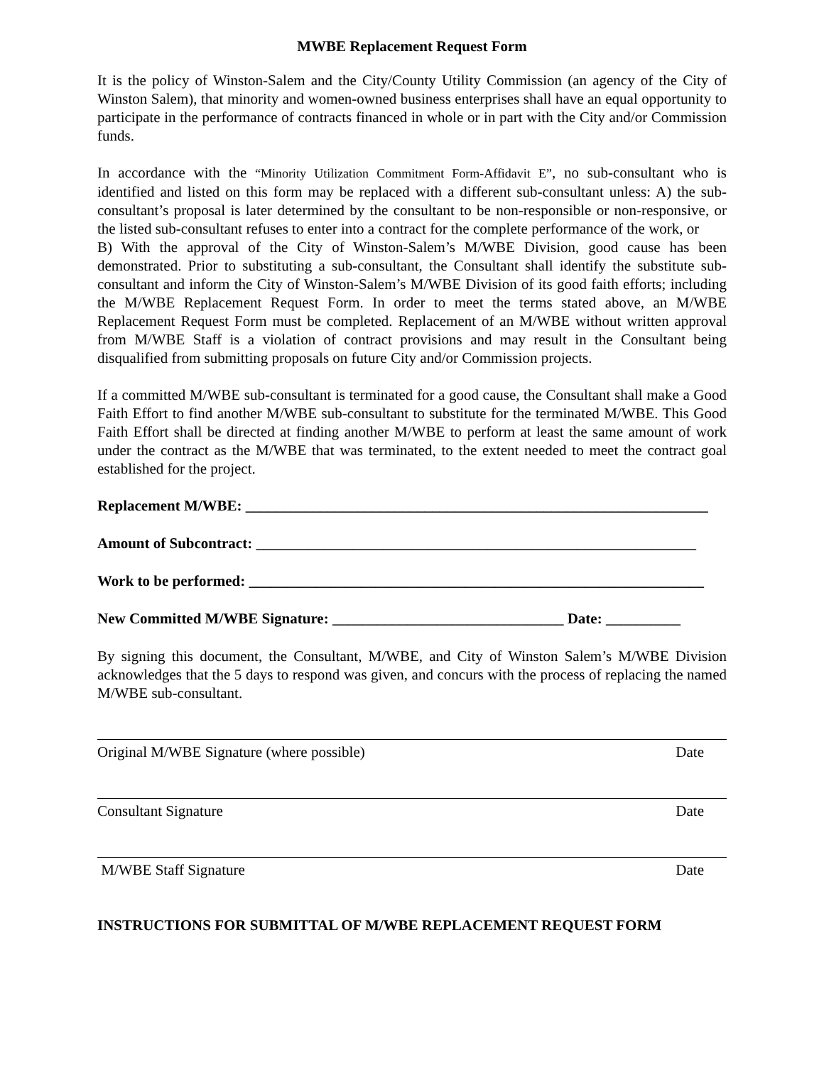MWBE Replacement Request Form
It is the policy of Winston-Salem and the City/County Utility Commission (an agency of the City of Winston Salem), that minority and women-owned business enterprises shall have an equal opportunity to participate in the performance of contracts financed in whole or in part with the City and/or Commission funds.
In accordance with the “Minority Utilization Commitment Form-Affidavit E”, no sub-consultant who is identified and listed on this form may be replaced with a different sub-consultant unless: A) the sub-consultant’s proposal is later determined by the consultant to be non-responsible or non-responsive, or the listed sub-consultant refuses to enter into a contract for the complete performance of the work, or
B) With the approval of the City of Winston-Salem’s M/WBE Division, good cause has been demonstrated. Prior to substituting a sub-consultant, the Consultant shall identify the substitute sub-consultant and inform the City of Winston-Salem’s M/WBE Division of its good faith efforts; including the M/WBE Replacement Request Form. In order to meet the terms stated above, an M/WBE Replacement Request Form must be completed. Replacement of an M/WBE without written approval from M/WBE Staff is a violation of contract provisions and may result in the Consultant being disqualified from submitting proposals on future City and/or Commission projects.
If a committed M/WBE sub-consultant is terminated for a good cause, the Consultant shall make a Good Faith Effort to find another M/WBE sub-consultant to substitute for the terminated M/WBE. This Good Faith Effort shall be directed at finding another M/WBE to perform at least the same amount of work under the contract as the M/WBE that was terminated, to the extent needed to meet the contract goal established for the project.
Replacement M/WBE: ______________________________________________________________
Amount of Subcontract: ___________________________________________________________
Work to be performed: _____________________________________________________________
New Committed M/WBE Signature: _______________________________ Date: __________
By signing this document, the Consultant, M/WBE, and City of Winston Salem’s M/WBE Division acknowledges that the 5 days to respond was given, and concurs with the process of replacing the named M/WBE sub-consultant.
Original M/WBE Signature (where possible) Date
Consultant Signature Date
M/WBE Staff Signature Date
INSTRUCTIONS FOR SUBMITTAL OF M/WBE REPLACEMENT REQUEST FORM